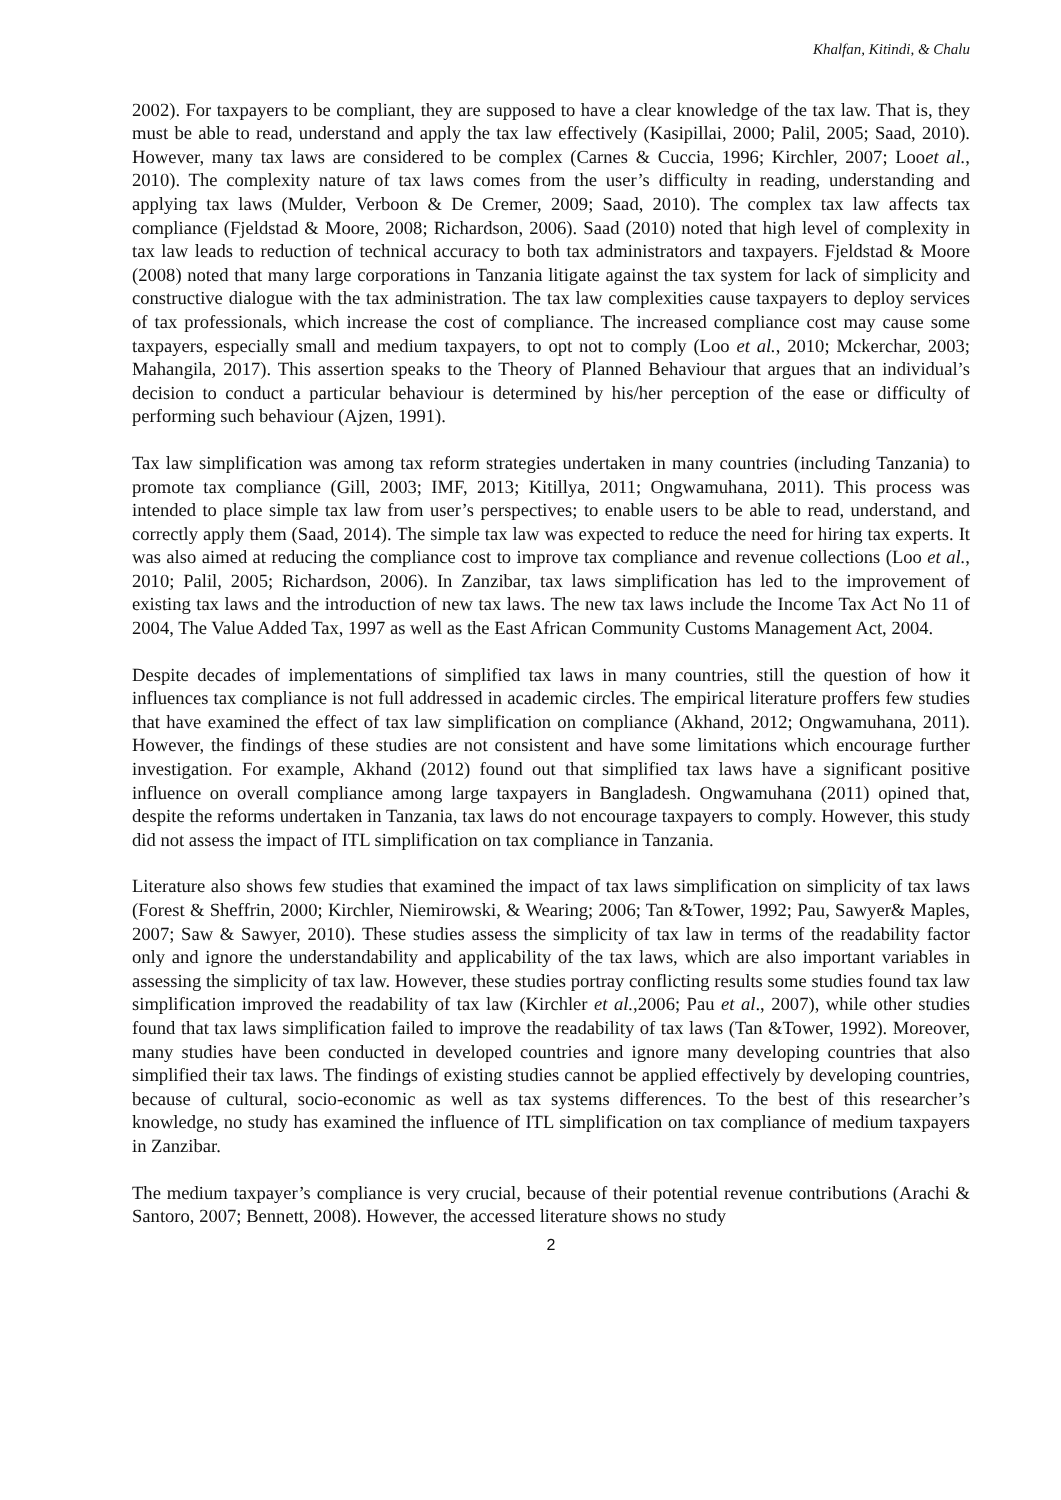Khalfan, Kitindi, & Chalu
2002). For taxpayers to be compliant, they are supposed to have a clear knowledge of the tax law. That is, they must be able to read, understand and apply the tax law effectively (Kasipillai, 2000; Palil, 2005; Saad, 2010). However, many tax laws are considered to be complex (Carnes & Cuccia, 1996; Kirchler, 2007; Looet al., 2010). The complexity nature of tax laws comes from the user’s difficulty in reading, understanding and applying tax laws (Mulder, Verboon & De Cremer, 2009; Saad, 2010). The complex tax law affects tax compliance (Fjeldstad & Moore, 2008; Richardson, 2006). Saad (2010) noted that high level of complexity in tax law leads to reduction of technical accuracy to both tax administrators and taxpayers. Fjeldstad & Moore (2008) noted that many large corporations in Tanzania litigate against the tax system for lack of simplicity and constructive dialogue with the tax administration. The tax law complexities cause taxpayers to deploy services of tax professionals, which increase the cost of compliance. The increased compliance cost may cause some taxpayers, especially small and medium taxpayers, to opt not to comply (Loo et al., 2010; Mckerchar, 2003; Mahangila, 2017). This assertion speaks to the Theory of Planned Behaviour that argues that an individual’s decision to conduct a particular behaviour is determined by his/her perception of the ease or difficulty of performing such behaviour (Ajzen, 1991).
Tax law simplification was among tax reform strategies undertaken in many countries (including Tanzania) to promote tax compliance (Gill, 2003; IMF, 2013; Kitillya, 2011; Ongwamuhana, 2011). This process was intended to place simple tax law from user’s perspectives; to enable users to be able to read, understand, and correctly apply them (Saad, 2014). The simple tax law was expected to reduce the need for hiring tax experts. It was also aimed at reducing the compliance cost to improve tax compliance and revenue collections (Loo et al., 2010; Palil, 2005; Richardson, 2006). In Zanzibar, tax laws simplification has led to the improvement of existing tax laws and the introduction of new tax laws. The new tax laws include the Income Tax Act No 11 of 2004, The Value Added Tax, 1997 as well as the East African Community Customs Management Act, 2004.
Despite decades of implementations of simplified tax laws in many countries, still the question of how it influences tax compliance is not full addressed in academic circles. The empirical literature proffers few studies that have examined the effect of tax law simplification on compliance (Akhand, 2012; Ongwamuhana, 2011). However, the findings of these studies are not consistent and have some limitations which encourage further investigation. For example, Akhand (2012) found out that simplified tax laws have a significant positive influence on overall compliance among large taxpayers in Bangladesh. Ongwamuhana (2011) opined that, despite the reforms undertaken in Tanzania, tax laws do not encourage taxpayers to comply. However, this study did not assess the impact of ITL simplification on tax compliance in Tanzania.
Literature also shows few studies that examined the impact of tax laws simplification on simplicity of tax laws (Forest & Sheffrin, 2000; Kirchler, Niemirowski, & Wearing; 2006; Tan &Tower, 1992; Pau, Sawyer& Maples, 2007; Saw & Sawyer, 2010). These studies assess the simplicity of tax law in terms of the readability factor only and ignore the understandability and applicability of the tax laws, which are also important variables in assessing the simplicity of tax law. However, these studies portray conflicting results some studies found tax law simplification improved the readability of tax law (Kirchler et al.,2006; Pau et al., 2007), while other studies found that tax laws simplification failed to improve the readability of tax laws (Tan &Tower, 1992). Moreover, many studies have been conducted in developed countries and ignore many developing countries that also simplified their tax laws. The findings of existing studies cannot be applied effectively by developing countries, because of cultural, socio-economic as well as tax systems differences. To the best of this researcher’s knowledge, no study has examined the influence of ITL simplification on tax compliance of medium taxpayers in Zanzibar.
The medium taxpayer’s compliance is very crucial, because of their potential revenue contributions (Arachi & Santoro, 2007; Bennett, 2008). However, the accessed literature shows no study
2